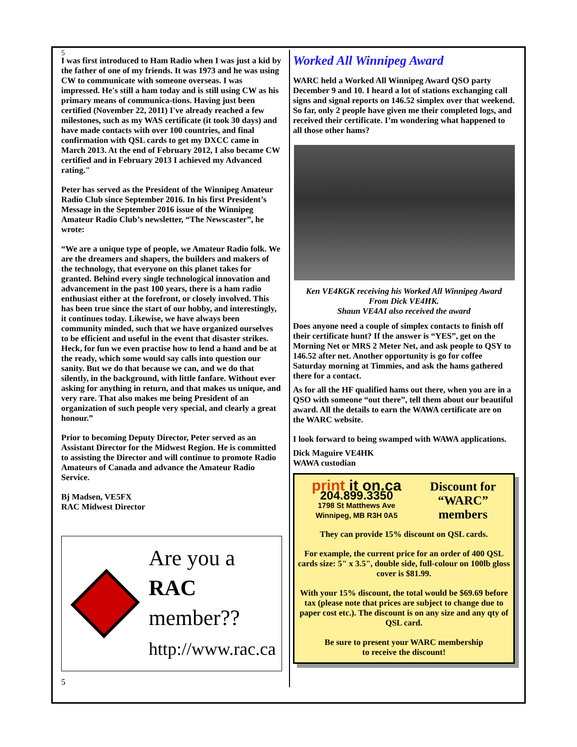5
I was first introduced to Ham Radio when I was just a kid by the father of one of my friends. It was 1973 and he was using CW to communicate with someone overseas. I was impressed. He's still a ham today and is still using CW as his primary means of communica-tions. Having just been certified (November 22, 2011) I've already reached a few milestones, such as my WAS certificate (it took 30 days) and have made contacts with over 100 countries, and final confirmation with QSL cards to get my DXCC came in March 2013. At the end of February 2012, I also became CW certified and in February 2013 I achieved my Advanced rating."
Peter has served as the President of the Winnipeg Amateur Radio Club since September 2016. In his first President’s Message in the September 2016 issue of the Winnipeg Amateur Radio Club’s newsletter, “The Newscaster”, he wrote:
“We are a unique type of people, we Amateur Radio folk. We are the dreamers and shapers, the builders and makers of the technology, that everyone on this planet takes for granted. Behind every single technological innovation and advancement in the past 100 years, there is a ham radio enthusiast either at the forefront, or closely involved. This has been true since the start of our hobby, and interestingly, it continues today. Likewise, we have always been community minded, such that we have organized ourselves to be efficient and useful in the event that disaster strikes. Heck, for fun we even practise how to lend a hand and be at the ready, which some would say calls into question our sanity. But we do that because we can, and we do that silently, in the background, with little fanfare. Without ever asking for anything in return, and that makes us unique, and very rare. That also makes me being President of an organization of such people very special, and clearly a great honour.”
Prior to becoming Deputy Director, Peter served as an Assistant Director for the Midwest Region. He is committed to assisting the Director and will continue to promote Radio Amateurs of Canada and advance the Amateur Radio Service.
Bj Madsen, VE5FX
RAC Midwest Director
Are you a
RAC member??
http://www.rac.ca
5
Worked All Winnipeg Award
WARC held a Worked All Winnipeg Award QSO party December 9 and 10. I heard a lot of stations exchanging call signs and signal reports on 146.52 simplex over that weekend. So far, only 2 people have given me their completed logs, and received their certificate. I’m wondering what happened to all those other hams?
Ken VE4KGK receiving his Worked All Winnipeg Award
From Dick VE4HK.
Shaun VE4AI also received the award
Does anyone need a couple of simplex contacts to finish off their certificate hunt? If the answer is “YES”, get on the Morning Net or MRS 2 Meter Net, and ask people to QSY to 146.52 after net. Another opportunity is go for coffee Saturday morning at Timmies, and ask the hams gathered there for a contact.
As for all the HF qualified hams out there, when you are in a QSO with someone “out there”, tell them about our beautiful award. All the details to earn the WAWA certificate are on the WARC website.
I look forward to being swamped with WAWA applications.
Dick Maguire VE4HK
WAWA custodian
print it on.ca
204.899.3350
1798 St Matthews Ave
Winnipeg, MB R3H 0A5
Discount for
“WARC”
members
They can provide 15% discount on QSL cards.
For example, the current price for an order of 400 QSL cards size: 5" x 3.5", double side, full-colour on 100lb gloss cover is $81.99.
With your 15% discount, the total would be $69.69 before tax (please note that prices are subject to change due to paper cost etc.). The discount is on any size and any qty of QSL card.
Be sure to present your WARC membership
to receive the discount!